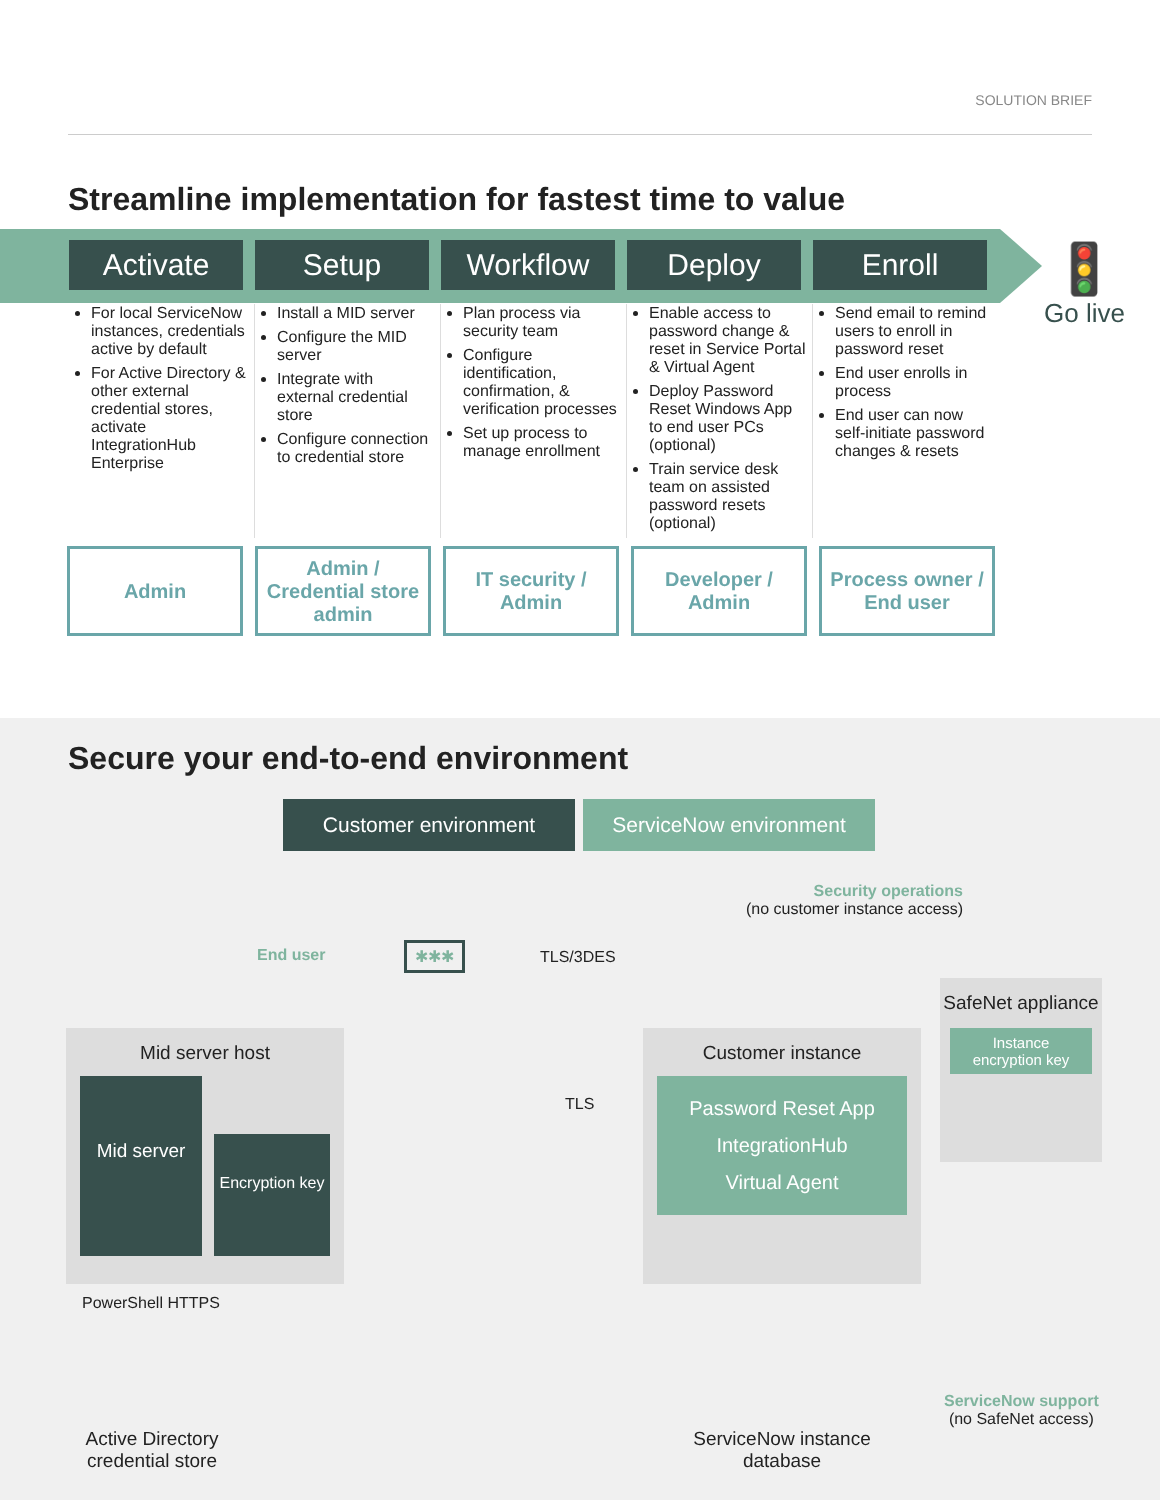SOLUTION BRIEF
Streamline implementation for fastest time to value
Activate Setup Workflow Deploy Enroll
🚦
Go live
For local ServiceNow instances, credentials active by default
For Active Directory & other external credential stores, activate IntegrationHub Enterprise
Install a MID server
Configure the MID server
Integrate with external credential store
Configure connection to credential store
Plan process via security team
Configure identification, confirmation, & verification processes
Set up process to manage enrollment
Enable access to password change & reset in Service Portal & Virtual Agent
Deploy Password Reset Windows App to end user PCs (optional)
Train service desk team on assisted password resets (optional)
Send email to remind users to enroll in password reset
End user enrolls in process
End user can now self-initiate password changes & resets
Admin Admin / Credential store admin
IT security / Admin
Developer / Admin
Process owner / End user
Secure your end-to-end environment
Customer environment ServiceNow environment
Security operations
(no customer instance access)
End user ✱✱✱ TLS/3DES
SafeNet appliance
Instance encryption key
Mid server host
Mid server
Encryption key
TLS
Customer instance
Password Reset App
IntegrationHub
Virtual Agent
PowerShell HTTPS
Active Directory credential store
ServiceNow instance database
ServiceNow support
(no SafeNet access)